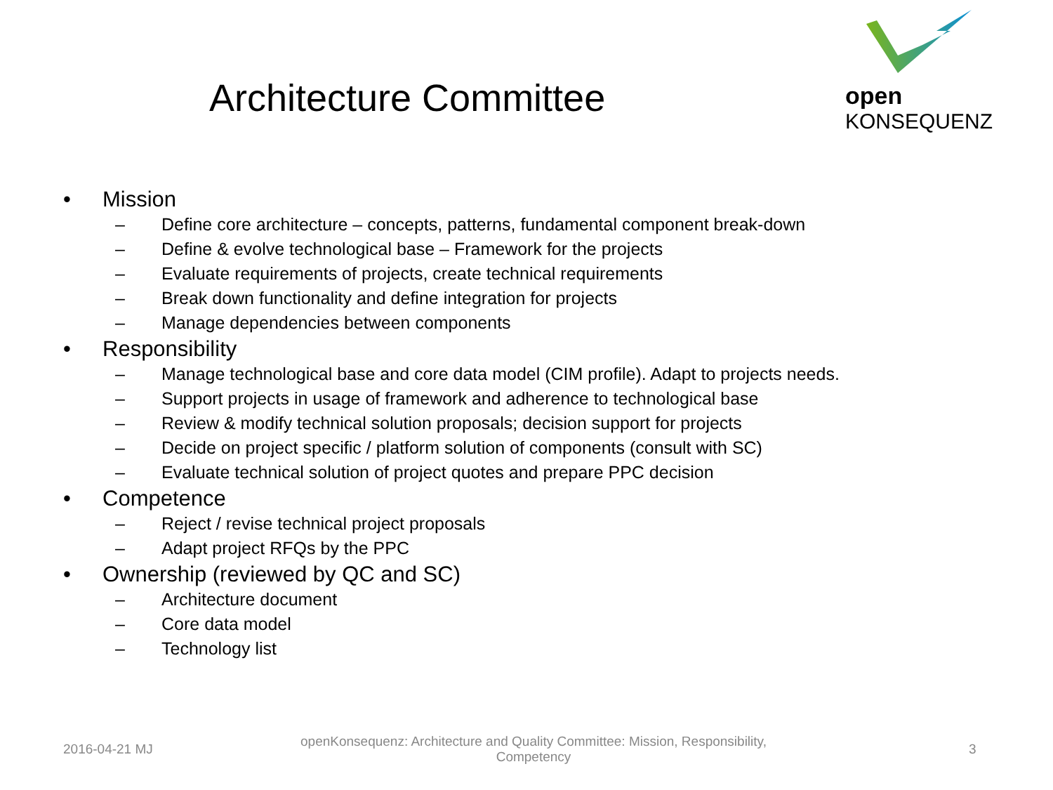Architecture Committee
open KONSEQUENZ
• Mission
– Define core architecture – concepts, patterns, fundamental component break-down
– Define & evolve technological base – Framework for the projects
– Evaluate requirements of projects, create technical requirements
– Break down functionality and define integration for projects
– Manage dependencies between components
• Responsibility
– Manage technological base and core data model (CIM profile). Adapt to projects needs.
– Support projects in usage of framework and adherence to technological base
– Review & modify technical solution proposals; decision support for projects
– Decide on project specific / platform solution of components (consult with SC)
– Evaluate technical solution of project quotes and prepare PPC decision
• Competence
– Reject / revise technical project proposals
– Adapt project RFQs by the PPC
• Ownership (reviewed by QC and SC)
– Architecture document
– Core data model
– Technology list
2016-04-21 MJ
openKonsequenz: Architecture and Quality Committee: Mission, Responsibility, Competency
3